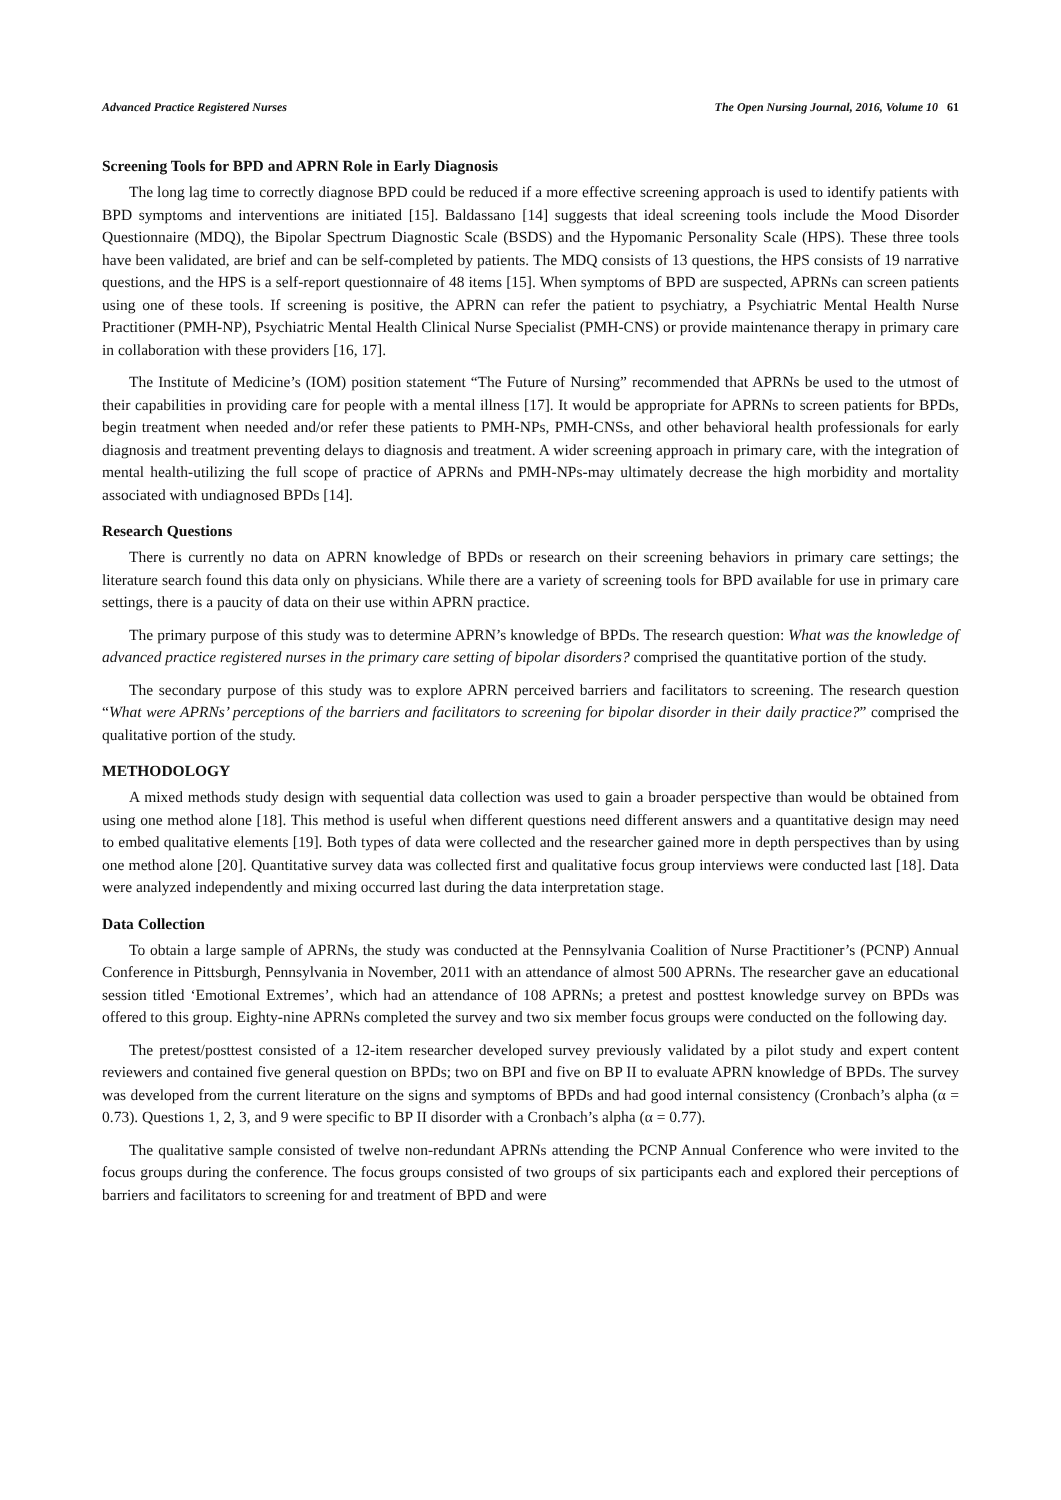Advanced Practice Registered Nurses The Open Nursing Journal, 2016, Volume 10 61
Screening Tools for BPD and APRN Role in Early Diagnosis
The long lag time to correctly diagnose BPD could be reduced if a more effective screening approach is used to identify patients with BPD symptoms and interventions are initiated [15]. Baldassano [14] suggests that ideal screening tools include the Mood Disorder Questionnaire (MDQ), the Bipolar Spectrum Diagnostic Scale (BSDS) and the Hypomanic Personality Scale (HPS). These three tools have been validated, are brief and can be self-completed by patients. The MDQ consists of 13 questions, the HPS consists of 19 narrative questions, and the HPS is a self-report questionnaire of 48 items [15]. When symptoms of BPD are suspected, APRNs can screen patients using one of these tools. If screening is positive, the APRN can refer the patient to psychiatry, a Psychiatric Mental Health Nurse Practitioner (PMH-NP), Psychiatric Mental Health Clinical Nurse Specialist (PMH-CNS) or provide maintenance therapy in primary care in collaboration with these providers [16, 17].
The Institute of Medicine’s (IOM) position statement “The Future of Nursing” recommended that APRNs be used to the utmost of their capabilities in providing care for people with a mental illness [17]. It would be appropriate for APRNs to screen patients for BPDs, begin treatment when needed and/or refer these patients to PMH-NPs, PMH-CNSs, and other behavioral health professionals for early diagnosis and treatment preventing delays to diagnosis and treatment. A wider screening approach in primary care, with the integration of mental health-utilizing the full scope of practice of APRNs and PMH-NPs-may ultimately decrease the high morbidity and mortality associated with undiagnosed BPDs [14].
Research Questions
There is currently no data on APRN knowledge of BPDs or research on their screening behaviors in primary care settings; the literature search found this data only on physicians. While there are a variety of screening tools for BPD available for use in primary care settings, there is a paucity of data on their use within APRN practice.
The primary purpose of this study was to determine APRN’s knowledge of BPDs. The research question: What was the knowledge of advanced practice registered nurses in the primary care setting of bipolar disorders? comprised the quantitative portion of the study.
The secondary purpose of this study was to explore APRN perceived barriers and facilitators to screening. The research question “What were APRNs’ perceptions of the barriers and facilitators to screening for bipolar disorder in their daily practice?” comprised the qualitative portion of the study.
METHODOLOGY
A mixed methods study design with sequential data collection was used to gain a broader perspective than would be obtained from using one method alone [18]. This method is useful when different questions need different answers and a quantitative design may need to embed qualitative elements [19]. Both types of data were collected and the researcher gained more in depth perspectives than by using one method alone [20]. Quantitative survey data was collected first and qualitative focus group interviews were conducted last [18]. Data were analyzed independently and mixing occurred last during the data interpretation stage.
Data Collection
To obtain a large sample of APRNs, the study was conducted at the Pennsylvania Coalition of Nurse Practitioner’s (PCNP) Annual Conference in Pittsburgh, Pennsylvania in November, 2011 with an attendance of almost 500 APRNs. The researcher gave an educational session titled ‘Emotional Extremes’, which had an attendance of 108 APRNs; a pretest and posttest knowledge survey on BPDs was offered to this group. Eighty-nine APRNs completed the survey and two six member focus groups were conducted on the following day.
The pretest/posttest consisted of a 12-item researcher developed survey previously validated by a pilot study and expert content reviewers and contained five general question on BPDs; two on BPI and five on BP II to evaluate APRN knowledge of BPDs. The survey was developed from the current literature on the signs and symptoms of BPDs and had good internal consistency (Cronbach’s alpha (α = 0.73). Questions 1, 2, 3, and 9 were specific to BP II disorder with a Cronbach’s alpha (α = 0.77).
The qualitative sample consisted of twelve non-redundant APRNs attending the PCNP Annual Conference who were invited to the focus groups during the conference. The focus groups consisted of two groups of six participants each and explored their perceptions of barriers and facilitators to screening for and treatment of BPD and were